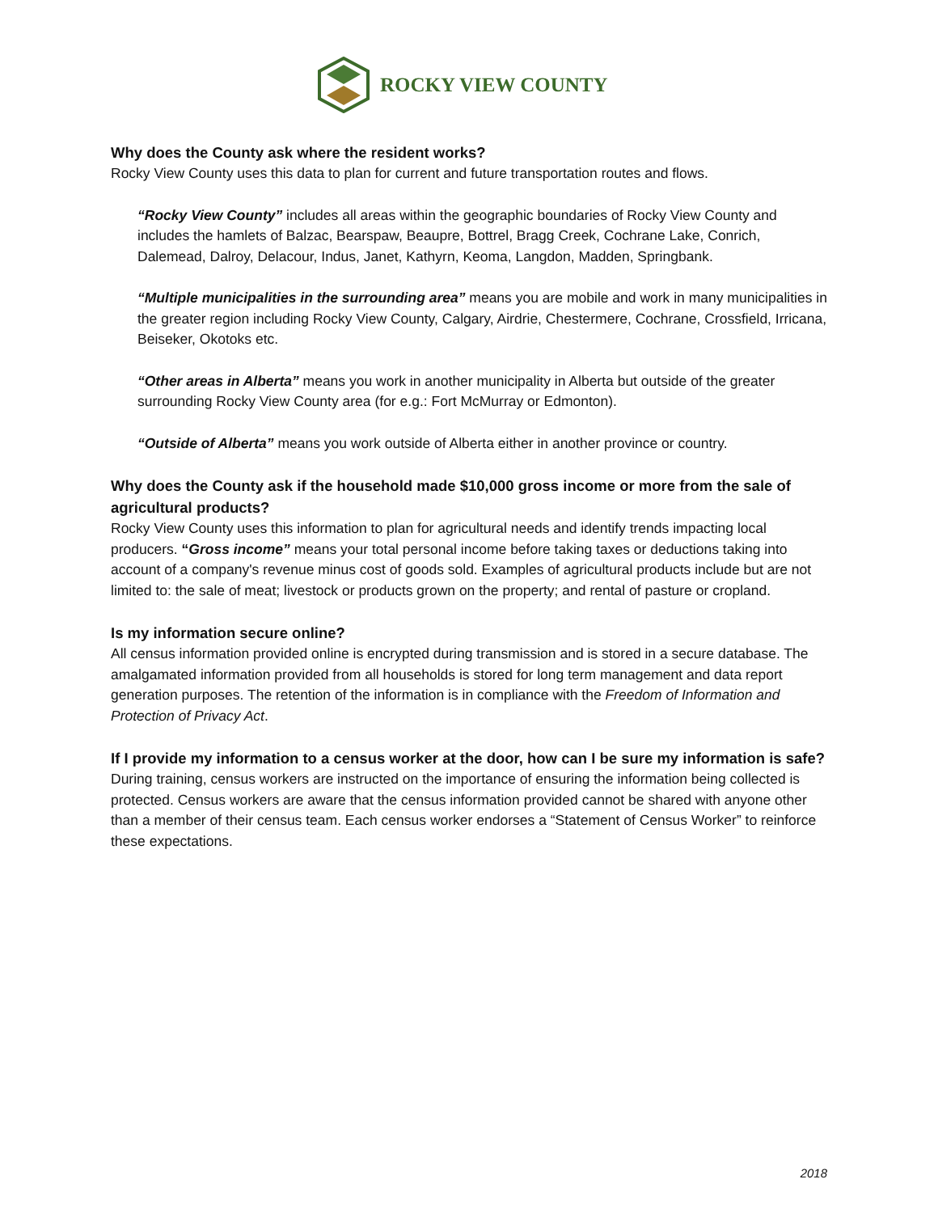ROCKY VIEW COUNTY
Why does the County ask where the resident works?
Rocky View County uses this data to plan for current and future transportation routes and flows.
“Rocky View County” includes all areas within the geographic boundaries of Rocky View County and includes the hamlets of Balzac, Bearspaw, Beaupre, Bottrel, Bragg Creek, Cochrane Lake, Conrich, Dalemead, Dalroy, Delacour, Indus, Janet, Kathyrn, Keoma, Langdon, Madden, Springbank.
“Multiple municipalities in the surrounding area” means you are mobile and work in many municipalities in the greater region including Rocky View County, Calgary, Airdrie, Chestermere, Cochrane, Crossfield, Irricana, Beiseker, Okotoks etc.
“Other areas in Alberta” means you work in another municipality in Alberta but outside of the greater surrounding Rocky View County area (for e.g.: Fort McMurray or Edmonton).
“Outside of Alberta” means you work outside of Alberta either in another province or country.
Why does the County ask if the household made $10,000 gross income or more from the sale of agricultural products?
Rocky View County uses this information to plan for agricultural needs and identify trends impacting local producers. “Gross income” means your total personal income before taking taxes or deductions taking into account of a company's revenue minus cost of goods sold. Examples of agricultural products include but are not limited to: the sale of meat; livestock or products grown on the property; and rental of pasture or cropland.
Is my information secure online?
All census information provided online is encrypted during transmission and is stored in a secure database. The amalgamated information provided from all households is stored for long term management and data report generation purposes. The retention of the information is in compliance with the Freedom of Information and Protection of Privacy Act.
If I provide my information to a census worker at the door, how can I be sure my information is safe?
During training, census workers are instructed on the importance of ensuring the information being collected is protected. Census workers are aware that the census information provided cannot be shared with anyone other than a member of their census team. Each census worker endorses a “Statement of Census Worker” to reinforce these expectations.
2018